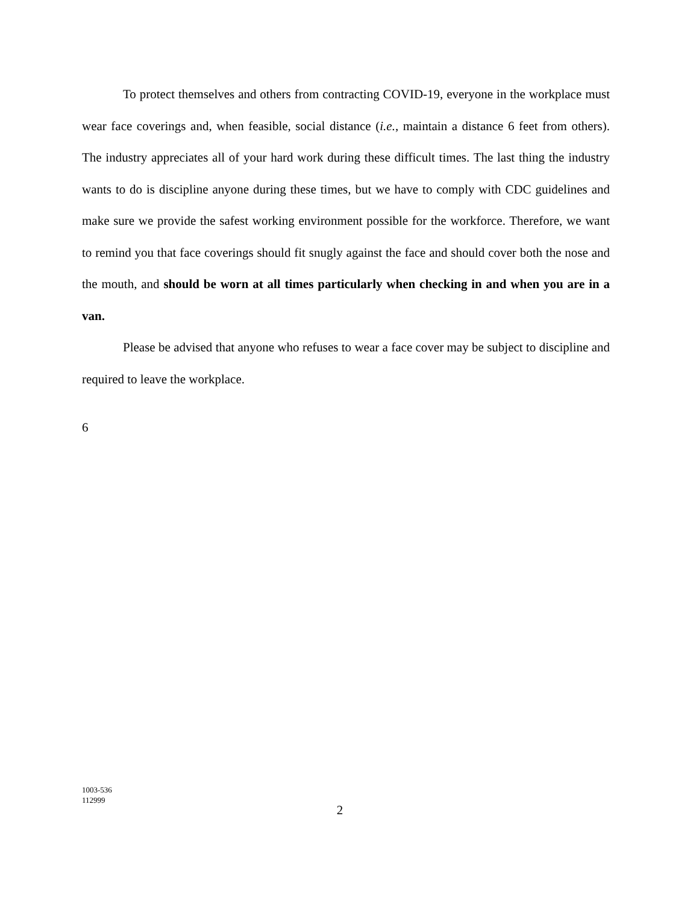To protect themselves and others from contracting COVID-19, everyone in the workplace must wear face coverings and, when feasible, social distance (i.e., maintain a distance 6 feet from others). The industry appreciates all of your hard work during these difficult times. The last thing the industry wants to do is discipline anyone during these times, but we have to comply with CDC guidelines and make sure we provide the safest working environment possible for the workforce. Therefore, we want to remind you that face coverings should fit snugly against the face and should cover both the nose and the mouth, and should be worn at all times particularly when checking in and when you are in a van.
Please be advised that anyone who refuses to wear a face cover may be subject to discipline and required to leave the workplace.
6
1003-536
112999
2